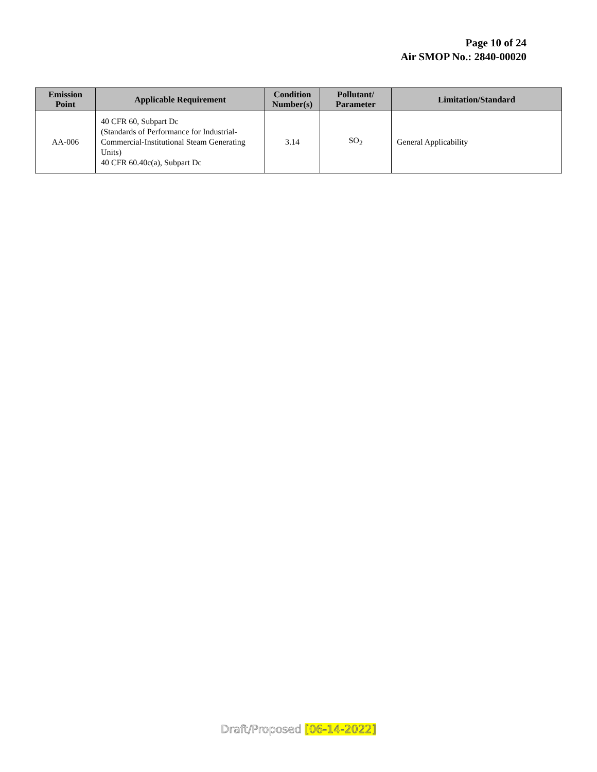Page 10 of 24
Air SMOP No.: 2840-00020
| Emission Point | Applicable Requirement | Condition Number(s) | Pollutant/ Parameter | Limitation/Standard |
| --- | --- | --- | --- | --- |
| AA-006 | 40 CFR 60, Subpart Dc (Standards of Performance for Industrial-Commercial-Institutional Steam Generating Units) 40 CFR 60.40c(a), Subpart Dc | 3.14 | SO<sub>2</sub> | General Applicability |
Draft/Proposed [06-14-2022]